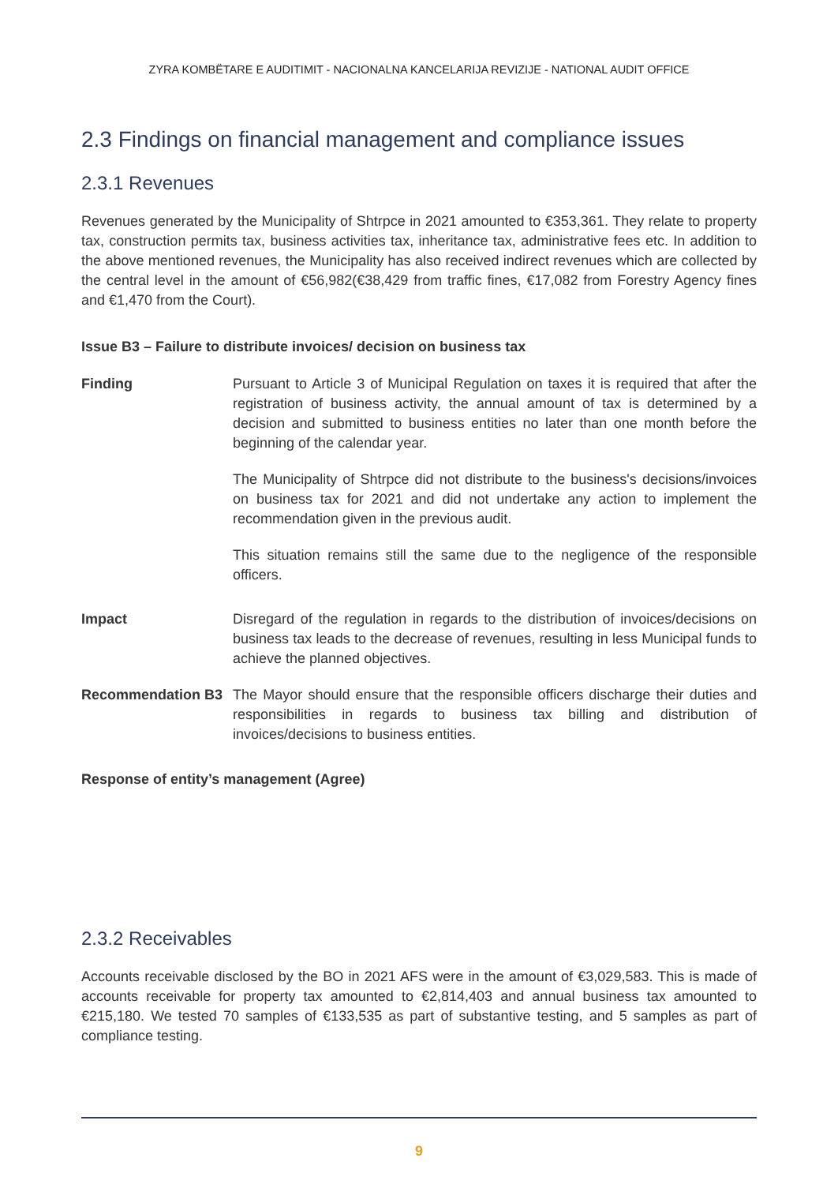ZYRA KOMBËTARE E AUDITIMIT - NACIONALNA KANCELARIJA REVIZIJE - NATIONAL AUDIT OFFICE
2.3 Findings on financial management and compliance issues
2.3.1 Revenues
Revenues generated by the Municipality of Shtrpce in 2021 amounted to €353,361. They relate to property tax, construction permits tax, business activities tax, inheritance tax, administrative fees etc. In addition to the above mentioned revenues, the Municipality has also received indirect revenues which are collected by the central level in the amount of €56,982(€38,429 from traffic fines, €17,082 from Forestry Agency fines and €1,470 from the Court).
Issue B3 – Failure to distribute invoices/ decision on business tax
Finding Pursuant to Article 3 of Municipal Regulation on taxes it is required that after the registration of business activity, the annual amount of tax is determined by a decision and submitted to business entities no later than one month before the beginning of the calendar year.
The Municipality of Shtrpce did not distribute to the business's decisions/invoices on business tax for 2021 and did not undertake any action to implement the recommendation given in the previous audit.
This situation remains still the same due to the negligence of the responsible officers.
Impact Disregard of the regulation in regards to the distribution of invoices/decisions on business tax leads to the decrease of revenues, resulting in less Municipal funds to achieve the planned objectives.
Recommendation B3 The Mayor should ensure that the responsible officers discharge their duties and responsibilities in regards to business tax billing and distribution of invoices/decisions to business entities.
Response of entity’s management (Agree)
2.3.2 Receivables
Accounts receivable disclosed by the BO in 2021 AFS were in the amount of €3,029,583. This is made of accounts receivable for property tax amounted to €2,814,403 and annual business tax amounted to €215,180. We tested 70 samples of €133,535 as part of substantive testing, and 5 samples as part of compliance testing.
9